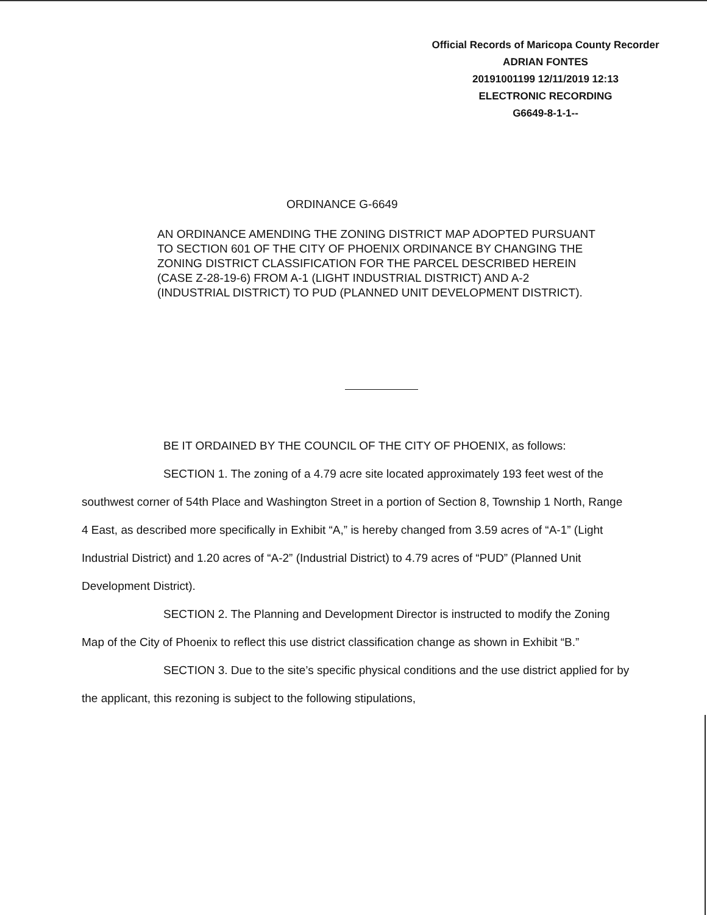Official Records of Maricopa County Recorder
ADRIAN FONTES
20191001199 12/11/2019 12:13
ELECTRONIC RECORDING
G6649-8-1-1--
ORDINANCE G-6649
AN ORDINANCE AMENDING THE ZONING DISTRICT MAP ADOPTED PURSUANT TO SECTION 601 OF THE CITY OF PHOENIX ORDINANCE BY CHANGING THE ZONING DISTRICT CLASSIFICATION FOR THE PARCEL DESCRIBED HEREIN (CASE Z-28-19-6) FROM A-1 (LIGHT INDUSTRIAL DISTRICT) AND A-2 (INDUSTRIAL DISTRICT) TO PUD (PLANNED UNIT DEVELOPMENT DISTRICT).
BE IT ORDAINED BY THE COUNCIL OF THE CITY OF PHOENIX, as follows:
SECTION 1. The zoning of a 4.79 acre site located approximately 193 feet west of the southwest corner of 54th Place and Washington Street in a portion of Section 8, Township 1 North, Range 4 East, as described more specifically in Exhibit “A,” is hereby changed from 3.59 acres of “A-1” (Light Industrial District) and 1.20 acres of “A-2” (Industrial District) to 4.79 acres of “PUD” (Planned Unit Development District).
SECTION 2. The Planning and Development Director is instructed to modify the Zoning Map of the City of Phoenix to reflect this use district classification change as shown in Exhibit “B.”
SECTION 3. Due to the site’s specific physical conditions and the use district applied for by the applicant, this rezoning is subject to the following stipulations,